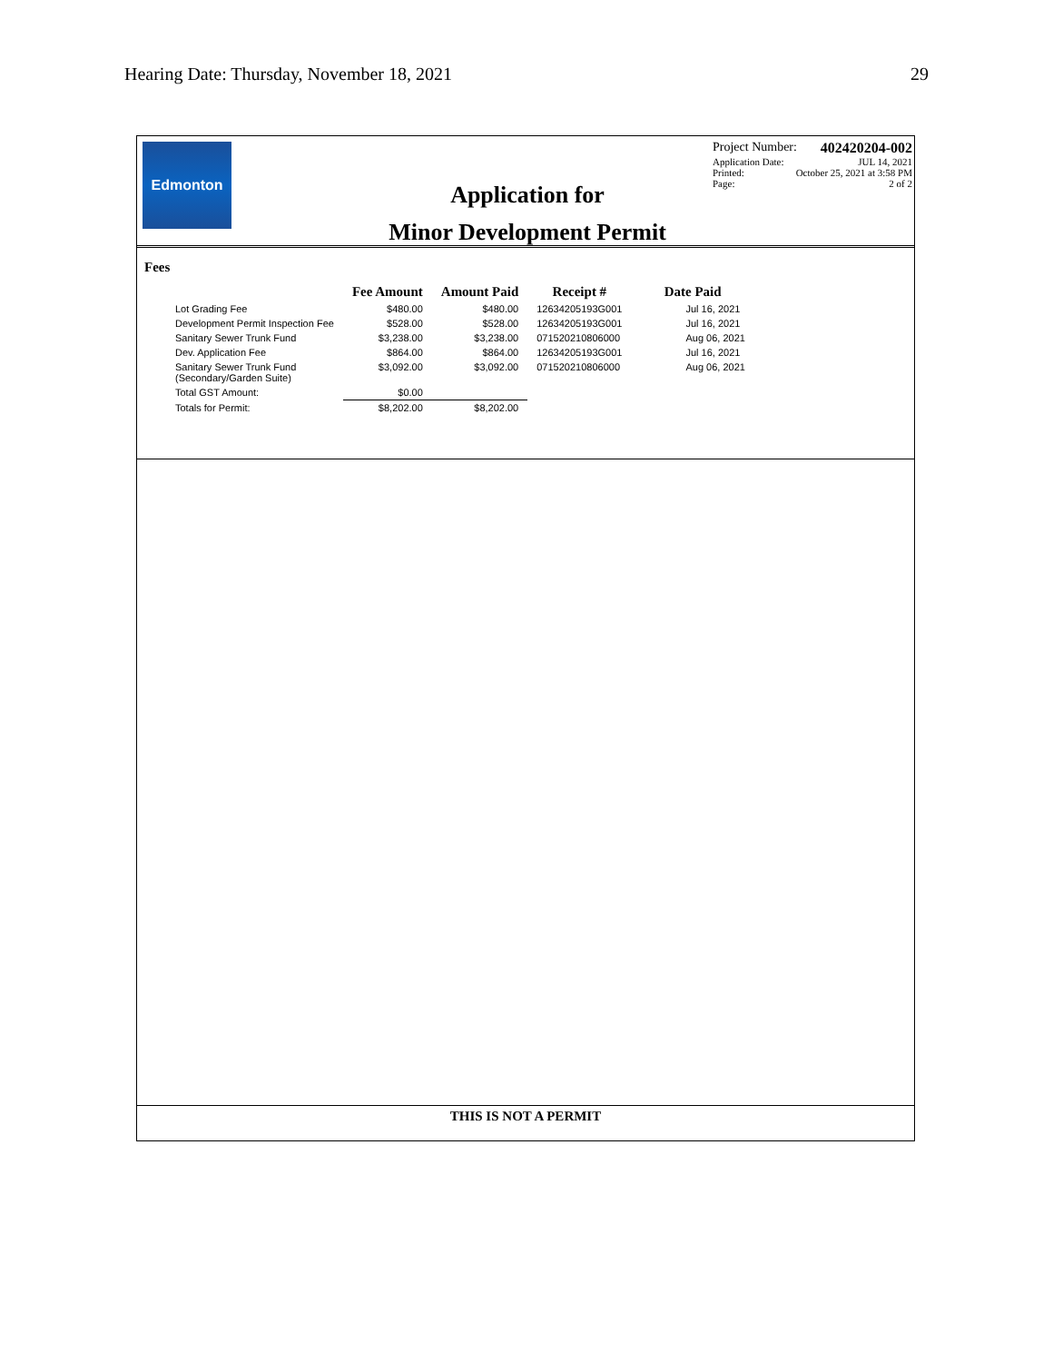Hearing Date: Thursday, November 18, 2021 29
Edmonton
Application for
Minor Development Permit
Project Number: 402420204-002
Application Date: JUL 14, 2021
Printed: October 25, 2021 at 3:58 PM
Page: 2 of 2
Fees
| | Fee Amount | Amount Paid | Receipt # | Date Paid |
| --- | --- | --- | --- | --- |
| Lot Grading Fee | $480.00 | $480.00 | 12634205193G001 | Jul 16, 2021 |
| Development Permit Inspection Fee | $528.00 | $528.00 | 12634205193G001 | Jul 16, 2021 |
| Sanitary Sewer Trunk Fund | $3,238.00 | $3,238.00 | 071520210806000 | Aug 06, 2021 |
| Dev. Application Fee | $864.00 | $864.00 | 12634205193G001 | Jul 16, 2021 |
| Sanitary Sewer Trunk Fund (Secondary/Garden Suite) | $3,092.00 | $3,092.00 | 071520210806000 | Aug 06, 2021 |
| Total GST Amount: | $0.00 | | | |
| Totals for Permit: | $8,202.00 | $8,202.00 | | |
THIS IS NOT A PERMIT